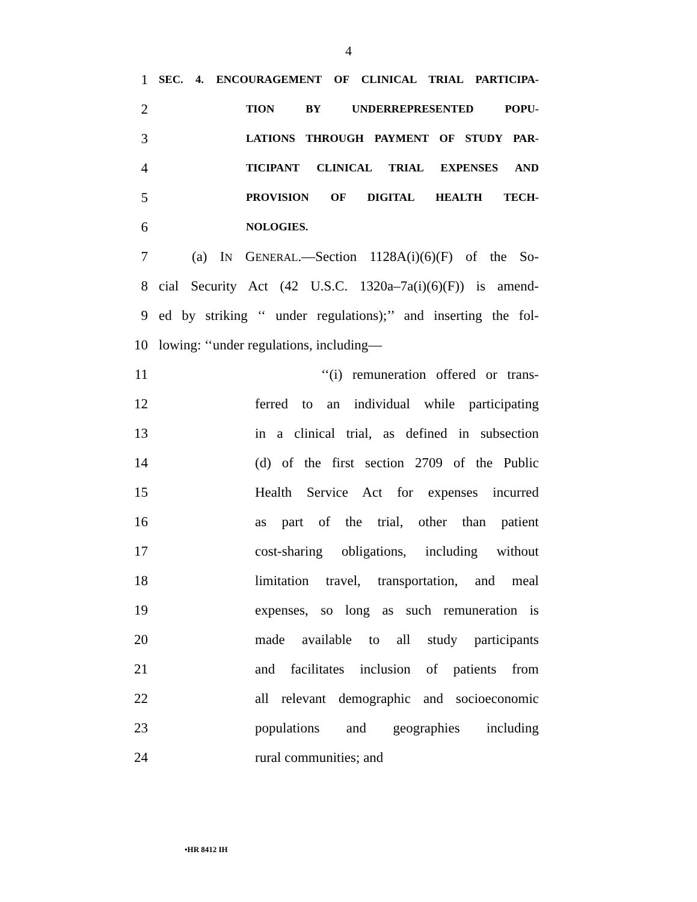4
1 SEC. 4. ENCOURAGEMENT OF CLINICAL TRIAL PARTICIPA-
2 TION BY UNDERREPRESENTED POPU-
3 LATIONS THROUGH PAYMENT OF STUDY PAR-
4 TICIPANT CLINICAL TRIAL EXPENSES AND
5 PROVISION OF DIGITAL HEALTH TECH-
6 NOLOGIES.
7 (a) IN GENERAL.—Section 1128A(i)(6)(F) of the So-
8 cial Security Act (42 U.S.C. 1320a–7a(i)(6)(F)) is amend-
9 ed by striking ‘‘ under regulations);’’ and inserting the fol-
10 lowing: ‘‘under regulations, including—
11 ‘‘(i) remuneration offered or trans-
12 ferred to an individual while participating
13 in a clinical trial, as defined in subsection
14 (d) of the first section 2709 of the Public
15 Health Service Act for expenses incurred
16 as part of the trial, other than patient
17 cost-sharing obligations, including without
18 limitation travel, transportation, and meal
19 expenses, so long as such remuneration is
20 made available to all study participants
21 and facilitates inclusion of patients from
22 all relevant demographic and socioeconomic
23 populations and geographies including
24 rural communities; and
•HR 8412 IH